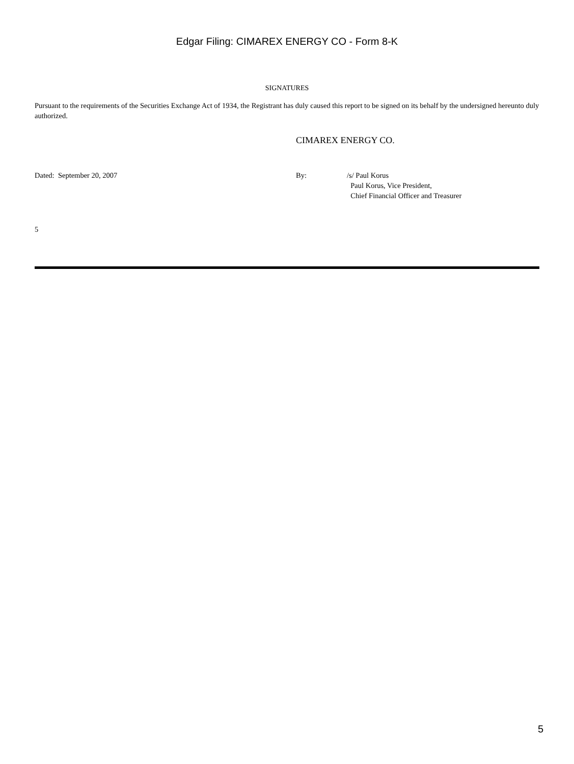Edgar Filing: CIMAREX ENERGY CO - Form 8-K
SIGNATURES
Pursuant to the requirements of the Securities Exchange Act of 1934, the Registrant has duly caused this report to be signed on its behalf by the undersigned hereunto duly authorized.
CIMAREX ENERGY CO.
Dated: September 20, 2007 By: /s/ Paul Korus
Paul Korus, Vice President,
Chief Financial Officer and Treasurer
5
5